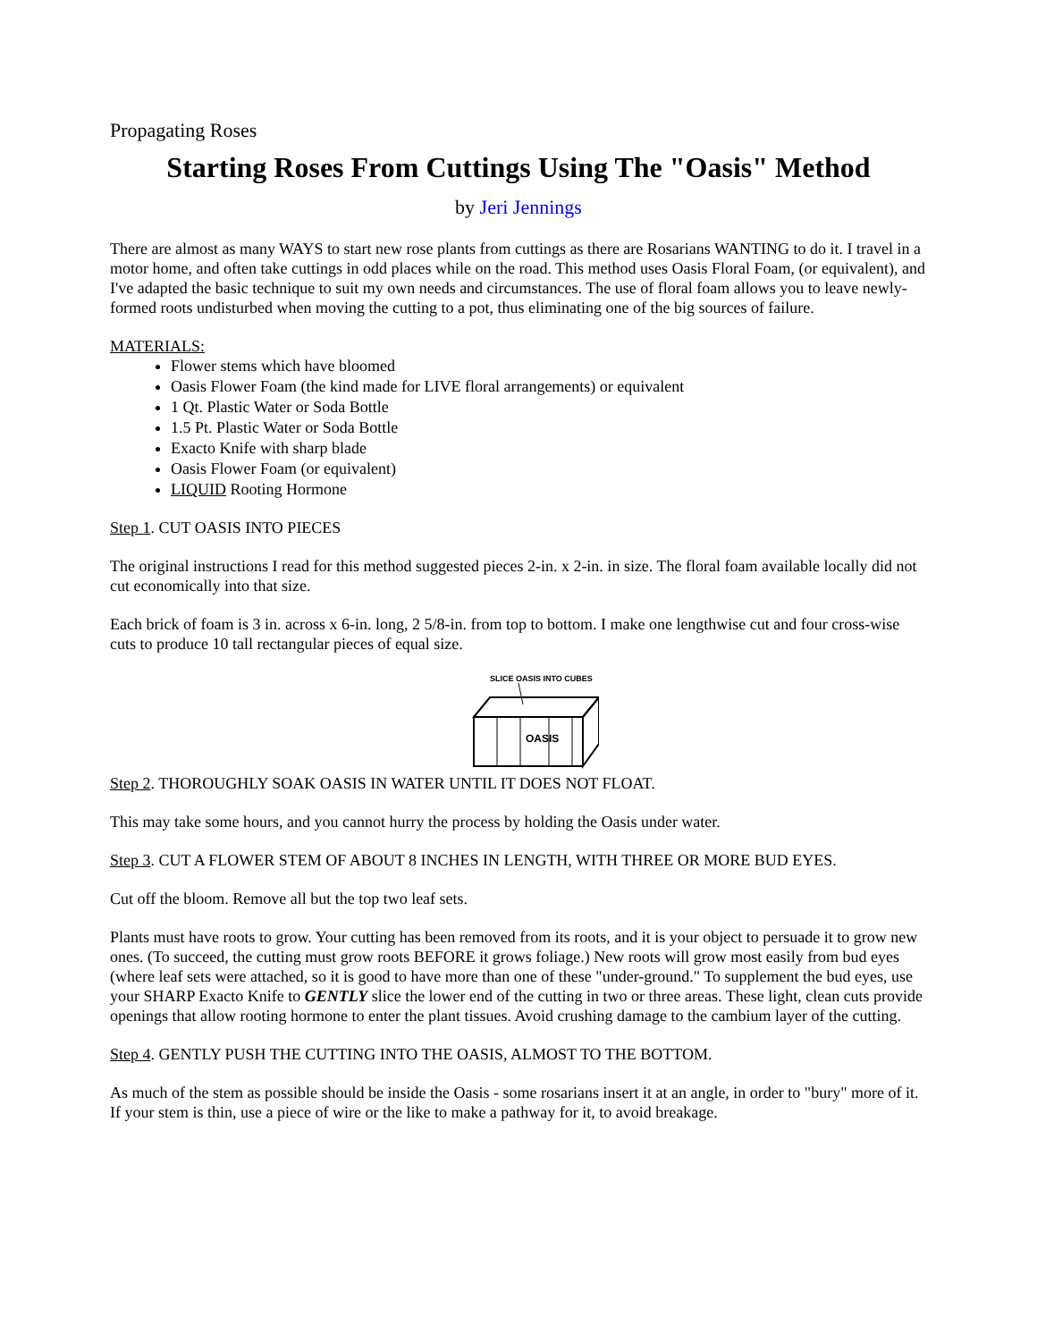Propagating Roses
Starting Roses From Cuttings Using The "Oasis" Method
by Jeri Jennings
There are almost as many WAYS to start new rose plants from cuttings as there are Rosarians WANTING to do it. I travel in a motor home, and often take cuttings in odd places while on the road. This method uses Oasis Floral Foam, (or equivalent), and I've adapted the basic technique to suit my own needs and circumstances. The use of floral foam allows you to leave newly-formed roots undisturbed when moving the cutting to a pot, thus eliminating one of the big sources of failure.
MATERIALS:
Flower stems which have bloomed
Oasis Flower Foam (the kind made for LIVE floral arrangements) or equivalent
1 Qt. Plastic Water or Soda Bottle
1.5 Pt. Plastic Water or Soda Bottle
Exacto Knife with sharp blade
Oasis Flower Foam (or equivalent)
LIQUID Rooting Hormone
Step 1. CUT OASIS INTO PIECES
The original instructions I read for this method suggested pieces 2-in. x 2-in. in size. The floral foam available locally did not cut economically into that size.
Each brick of foam is 3 in. across x 6-in. long, 2 5/8-in. from top to bottom. I make one lengthwise cut and four cross-wise cuts to produce 10 tall rectangular pieces of equal size.
SLICE OASIS INTO CUBES
OASIS
Step 2. THOROUGHLY SOAK OASIS IN WATER UNTIL IT DOES NOT FLOAT.
This may take some hours, and you cannot hurry the process by holding the Oasis under water.
Step 3. CUT A FLOWER STEM OF ABOUT 8 INCHES IN LENGTH, WITH THREE OR MORE BUD EYES.
Cut off the bloom. Remove all but the top two leaf sets.
Plants must have roots to grow. Your cutting has been removed from its roots, and it is your object to persuade it to grow new ones. (To succeed, the cutting must grow roots BEFORE it grows foliage.) New roots will grow most easily from bud eyes (where leaf sets were attached, so it is good to have more than one of these "under-ground." To supplement the bud eyes, use your SHARP Exacto Knife to GENTLY slice the lower end of the cutting in two or three areas. These light, clean cuts provide openings that allow rooting hormone to enter the plant tissues. Avoid crushing damage to the cambium layer of the cutting.
Step 4. GENTLY PUSH THE CUTTING INTO THE OASIS, ALMOST TO THE BOTTOM.
As much of the stem as possible should be inside the Oasis - some rosarians insert it at an angle, in order to "bury" more of it. If your stem is thin, use a piece of wire or the like to make a pathway for it, to avoid breakage.